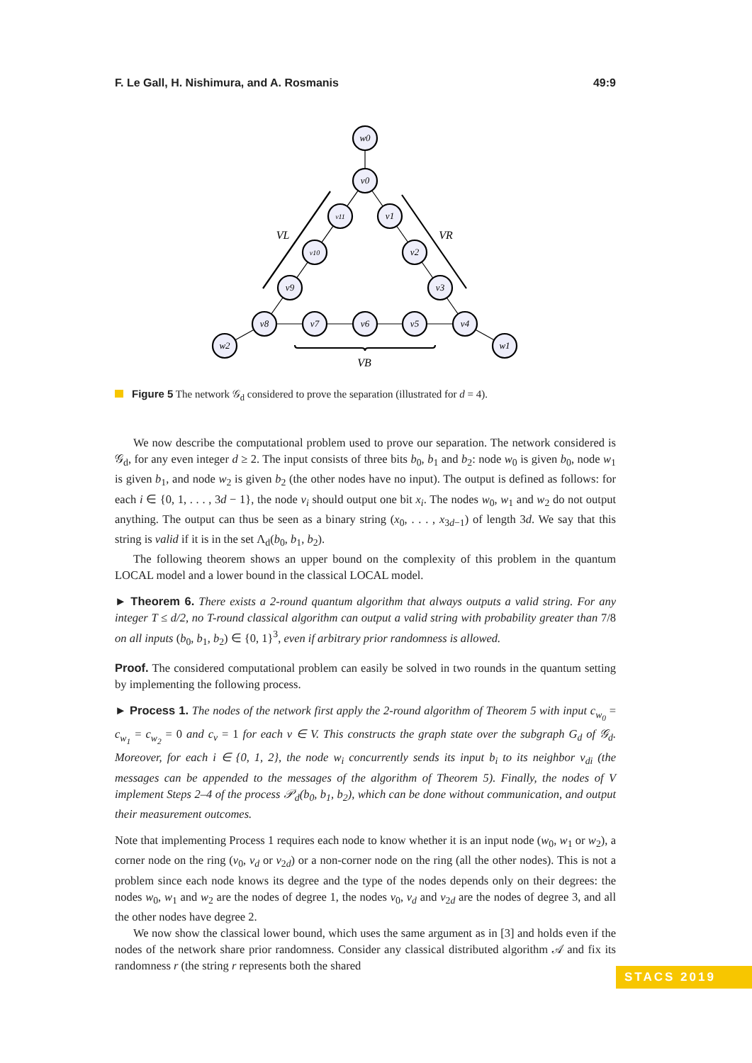F. Le Gall, H. Nishimura, and A. Rosmanis 49:9
w0
v0
v11
v1
v10
v2
v9
v3
v8
v7
v6
v5
v4
w2
w1
VL
VR
VB
Figure 5 The network 𝒢<sub>d</sub> considered to prove the separation (illustrated for d = 4).
We now describe the computational problem used to prove our separation. The network considered is 𝒢<sub>d</sub>, for any even integer d ≥ 2. The input consists of three bits b<sub>0</sub>, b<sub>1</sub> and b<sub>2</sub>: node w<sub>0</sub> is given b<sub>0</sub>, node w<sub>1</sub> is given b<sub>1</sub>, and node w<sub>2</sub> is given b<sub>2</sub> (the other nodes have no input). The output is defined as follows: for each i ∈ {0, 1, . . . , 3d − 1}, the node v<sub>i</sub> should output one bit x<sub>i</sub>. The nodes w<sub>0</sub>, w<sub>1</sub> and w<sub>2</sub> do not output anything. The output can thus be seen as a binary string (x<sub>0</sub>, . . . , x<sub>3d−1</sub>) of length 3d. We say that this string is valid if it is in the set Λ<sub>d</sub>(b<sub>0</sub>, b<sub>1</sub>, b<sub>2</sub>).
The following theorem shows an upper bound on the complexity of this problem in the quantum LOCAL model and a lower bound in the classical LOCAL model.
► Theorem 6. There exists a 2-round quantum algorithm that always outputs a valid string. For any integer T ≤ d/2, no T-round classical algorithm can output a valid string with probability greater than 7/8 on all inputs (b<sub>0</sub>, b<sub>1</sub>, b<sub>2</sub>) ∈ {0, 1}<sup>3</sup>, even if arbitrary prior randomness is allowed.
Proof. The considered computational problem can easily be solved in two rounds in the quantum setting by implementing the following process.
► Process 1. The nodes of the network first apply the 2-round algorithm of Theorem 5 with input c<sub>w<sub>0</sub></sub> = c<sub>w<sub>1</sub></sub> = c<sub>w<sub>2</sub></sub> = 0 and c<sub>v</sub> = 1 for each v ∈ V. This constructs the graph state over the subgraph G<sub>d</sub> of 𝒢<sub>d</sub>. Moreover, for each i ∈ {0, 1, 2}, the node w<sub>i</sub> concurrently sends its input b<sub>i</sub> to its neighbor v<sub>di</sub> (the messages can be appended to the messages of the algorithm of Theorem 5). Finally, the nodes of V implement Steps 2–4 of the process 𝒫<sub>d</sub>(b<sub>0</sub>, b<sub>1</sub>, b<sub>2</sub>), which can be done without communication, and output their measurement outcomes.
Note that implementing Process 1 requires each node to know whether it is an input node (w<sub>0</sub>, w<sub>1</sub> or w<sub>2</sub>), a corner node on the ring (v<sub>0</sub>, v<sub>d</sub> or v<sub>2d</sub>) or a non-corner node on the ring (all the other nodes). This is not a problem since each node knows its degree and the type of the nodes depends only on their degrees: the nodes w<sub>0</sub>, w<sub>1</sub> and w<sub>2</sub> are the nodes of degree 1, the nodes v<sub>0</sub>, v<sub>d</sub> and v<sub>2d</sub> are the nodes of degree 3, and all the other nodes have degree 2.
We now show the classical lower bound, which uses the same argument as in [3] and holds even if the nodes of the network share prior randomness. Consider any classical distributed algorithm 𝒜 and fix its randomness r (the string r represents both the shared
STACS 2019